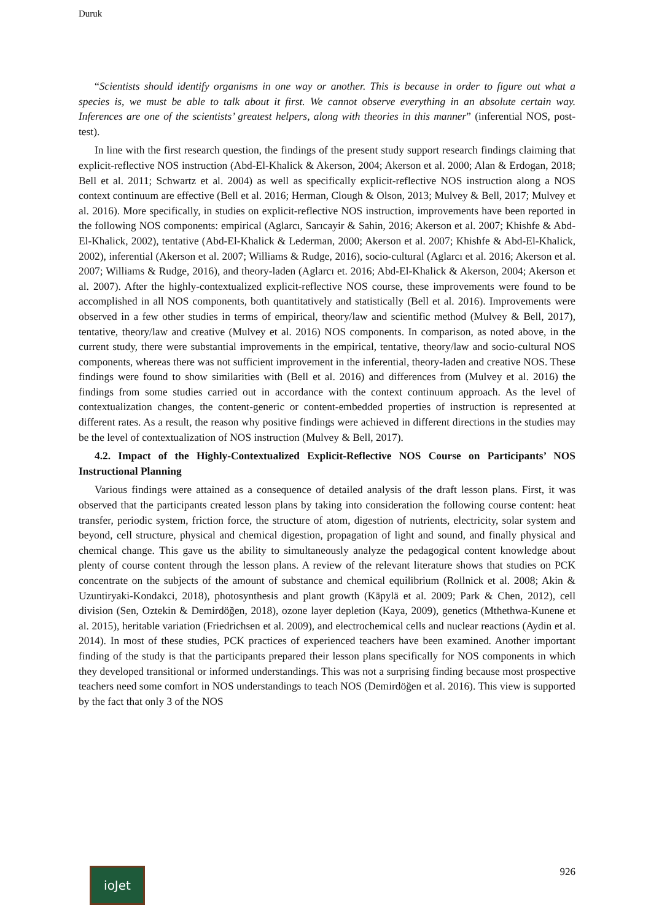Duruk
“Scientists should identify organisms in one way or another. This is because in order to figure out what a species is, we must be able to talk about it first. We cannot observe everything in an absolute certain way. Inferences are one of the scientists’ greatest helpers, along with theories in this manner” (inferential NOS, post-test).
In line with the first research question, the findings of the present study support research findings claiming that explicit-reflective NOS instruction (Abd-El-Khalick & Akerson, 2004; Akerson et al. 2000; Alan & Erdogan, 2018; Bell et al. 2011; Schwartz et al. 2004) as well as specifically explicit-reflective NOS instruction along a NOS context continuum are effective (Bell et al. 2016; Herman, Clough & Olson, 2013; Mulvey & Bell, 2017; Mulvey et al. 2016). More specifically, in studies on explicit-reflective NOS instruction, improvements have been reported in the following NOS components: empirical (Aglarcı, Sarıcayir & Sahin, 2016; Akerson et al. 2007; Khishfe & Abd-El-Khalick, 2002), tentative (Abd-El-Khalick & Lederman, 2000; Akerson et al. 2007; Khishfe & Abd-El-Khalick, 2002), inferential (Akerson et al. 2007; Williams & Rudge, 2016), socio-cultural (Aglarcı et al. 2016; Akerson et al. 2007; Williams & Rudge, 2016), and theory-laden (Aglarcı et. 2016; Abd-El-Khalick & Akerson, 2004; Akerson et al. 2007). After the highly-contextualized explicit-reflective NOS course, these improvements were found to be accomplished in all NOS components, both quantitatively and statistically (Bell et al. 2016). Improvements were observed in a few other studies in terms of empirical, theory/law and scientific method (Mulvey & Bell, 2017), tentative, theory/law and creative (Mulvey et al. 2016) NOS components. In comparison, as noted above, in the current study, there were substantial improvements in the empirical, tentative, theory/law and socio-cultural NOS components, whereas there was not sufficient improvement in the inferential, theory-laden and creative NOS. These findings were found to show similarities with (Bell et al. 2016) and differences from (Mulvey et al. 2016) the findings from some studies carried out in accordance with the context continuum approach. As the level of contextualization changes, the content-generic or content-embedded properties of instruction is represented at different rates. As a result, the reason why positive findings were achieved in different directions in the studies may be the level of contextualization of NOS instruction (Mulvey & Bell, 2017).
4.2. Impact of the Highly-Contextualized Explicit-Reflective NOS Course on Participants’ NOS Instructional Planning
Various findings were attained as a consequence of detailed analysis of the draft lesson plans. First, it was observed that the participants created lesson plans by taking into consideration the following course content: heat transfer, periodic system, friction force, the structure of atom, digestion of nutrients, electricity, solar system and beyond, cell structure, physical and chemical digestion, propagation of light and sound, and finally physical and chemical change. This gave us the ability to simultaneously analyze the pedagogical content knowledge about plenty of course content through the lesson plans. A review of the relevant literature shows that studies on PCK concentrate on the subjects of the amount of substance and chemical equilibrium (Rollnick et al. 2008; Akin & Uzuntiryaki-Kondakci, 2018), photosynthesis and plant growth (Käpylä et al. 2009; Park & Chen, 2012), cell division (Sen, Oztekin & Demirdöğen, 2018), ozone layer depletion (Kaya, 2009), genetics (Mthethwa-Kunene et al. 2015), heritable variation (Friedrichsen et al. 2009), and electrochemical cells and nuclear reactions (Aydin et al. 2014). In most of these studies, PCK practices of experienced teachers have been examined. Another important finding of the study is that the participants prepared their lesson plans specifically for NOS components in which they developed transitional or informed understandings. This was not a surprising finding because most prospective teachers need some comfort in NOS understandings to teach NOS (Demirdöğen et al. 2016). This view is supported by the fact that only 3 of the NOS
ioJet
926